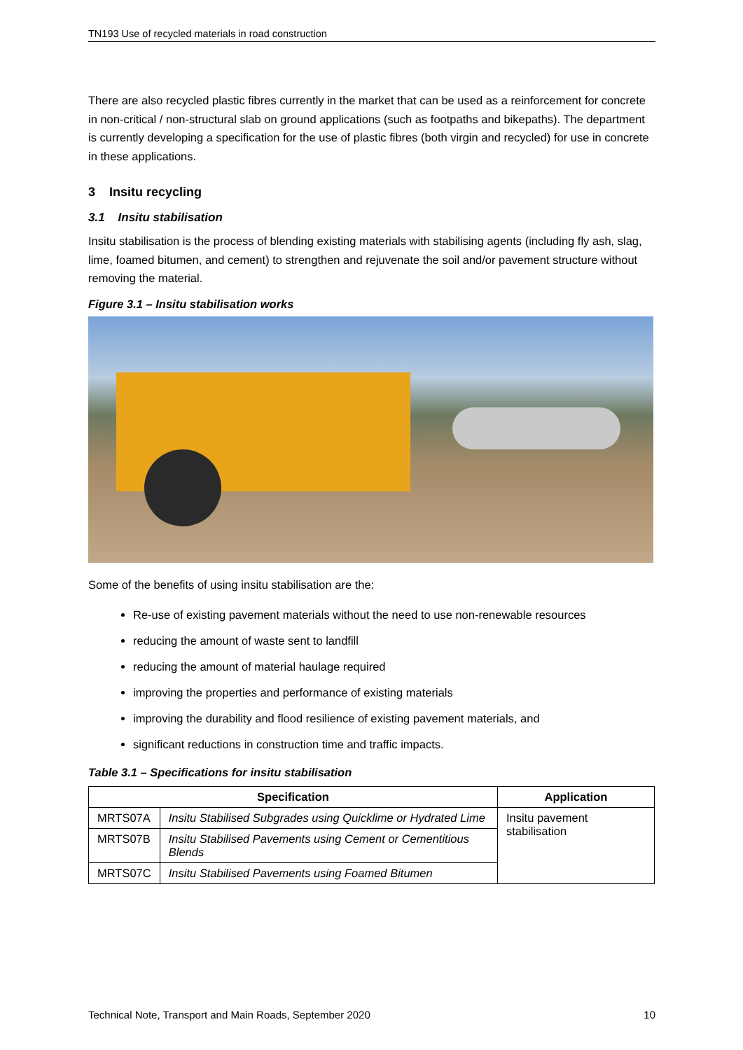TN193 Use of recycled materials in road construction
There are also recycled plastic fibres currently in the market that can be used as a reinforcement for concrete in non-critical / non-structural slab on ground applications (such as footpaths and bikepaths). The department is currently developing a specification for the use of plastic fibres (both virgin and recycled) for use in concrete in these applications.
3 Insitu recycling
3.1 Insitu stabilisation
Insitu stabilisation is the process of blending existing materials with stabilising agents (including fly ash, slag, lime, foamed bitumen, and cement) to strengthen and rejuvenate the soil and/or pavement structure without removing the material.
Figure 3.1 – Insitu stabilisation works
Some of the benefits of using insitu stabilisation are the:
Re-use of existing pavement materials without the need to use non-renewable resources
reducing the amount of waste sent to landfill
reducing the amount of material haulage required
improving the properties and performance of existing materials
improving the durability and flood resilience of existing pavement materials, and
significant reductions in construction time and traffic impacts.
Table 3.1 – Specifications for insitu stabilisation
| Specification | | Application |
| --- | --- | --- |
| MRTS07A | Insitu Stabilised Subgrades using Quicklime or Hydrated Lime | Insitu pavement stabilisation |
| MRTS07B | Insitu Stabilised Pavements using Cement or Cementitious Blends | |
| MRTS07C | Insitu Stabilised Pavements using Foamed Bitumen | |
Technical Note, Transport and Main Roads, September 2020 10